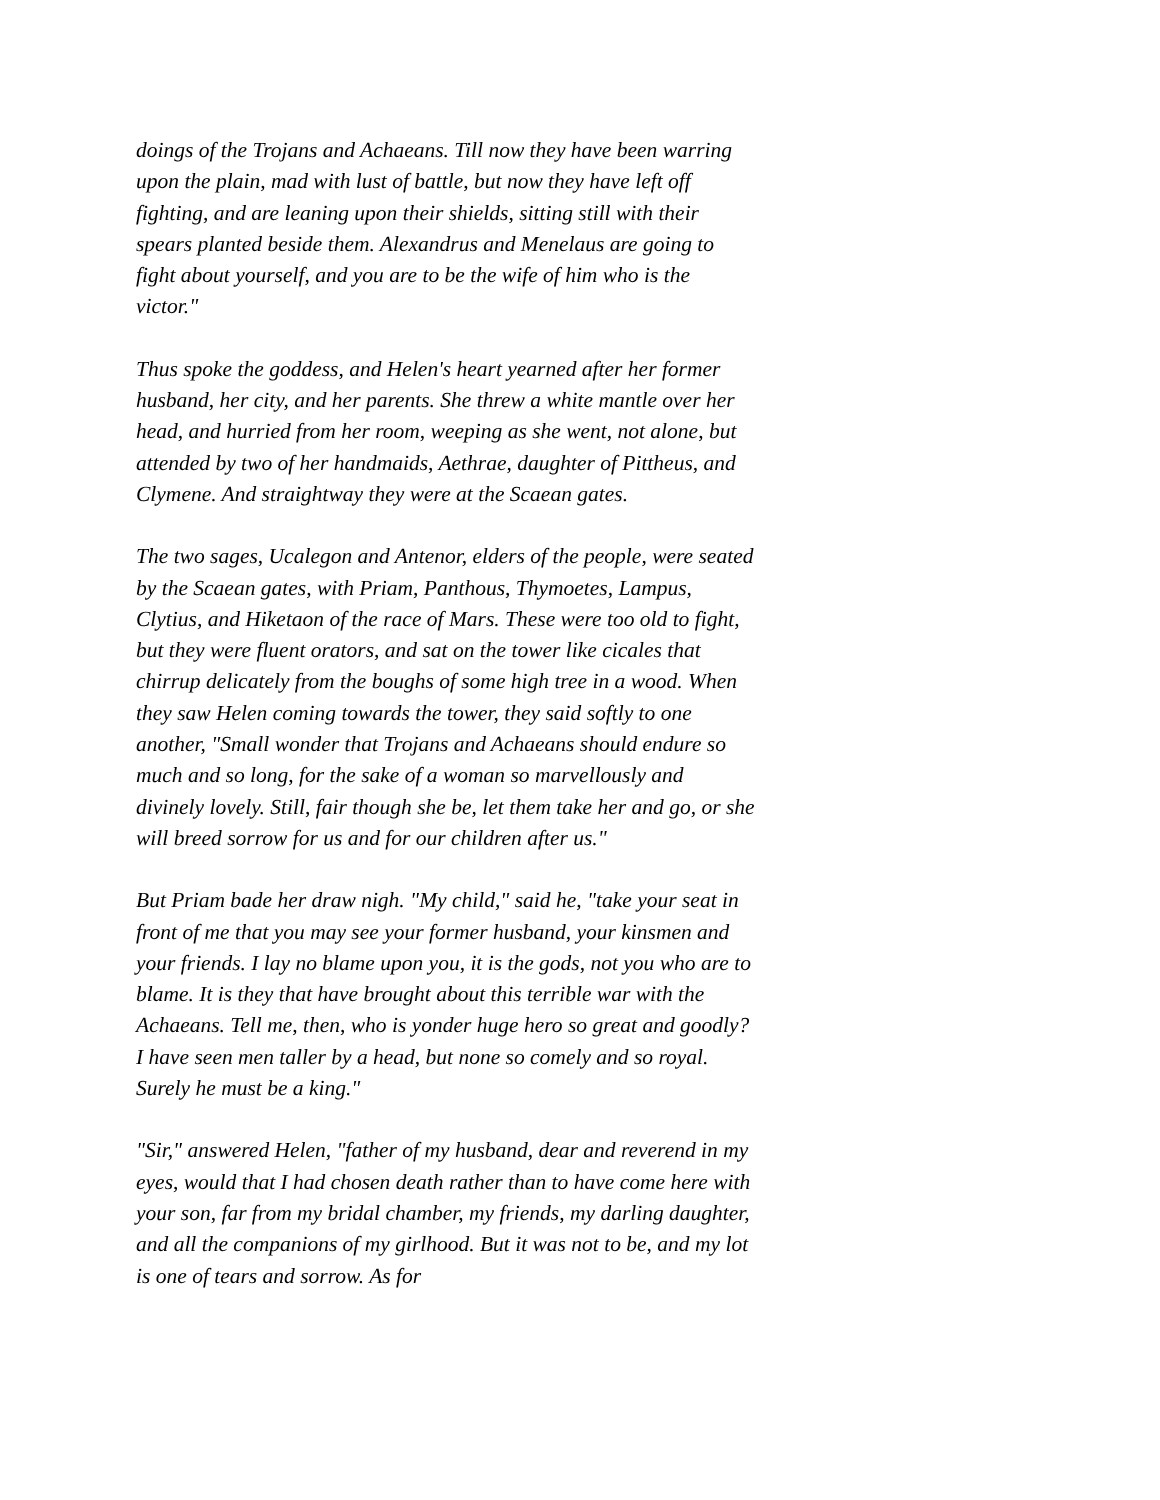doings of the Trojans and Achaeans. Till now they have been warring upon the plain, mad with lust of battle, but now they have left off fighting, and are leaning upon their shields, sitting still with their spears planted beside them. Alexandrus and Menelaus are going to fight about yourself, and you are to be the wife of him who is the victor."
Thus spoke the goddess, and Helen's heart yearned after her former husband, her city, and her parents. She threw a white mantle over her head, and hurried from her room, weeping as she went, not alone, but attended by two of her handmaids, Aethrae, daughter of Pittheus, and Clymene. And straightway they were at the Scaean gates.
The two sages, Ucalegon and Antenor, elders of the people, were seated by the Scaean gates, with Priam, Panthous, Thymoetes, Lampus, Clytius, and Hiketaon of the race of Mars. These were too old to fight, but they were fluent orators, and sat on the tower like cicales that chirrup delicately from the boughs of some high tree in a wood. When they saw Helen coming towards the tower, they said softly to one another, "Small wonder that Trojans and Achaeans should endure so much and so long, for the sake of a woman so marvellously and divinely lovely. Still, fair though she be, let them take her and go, or she will breed sorrow for us and for our children after us."
But Priam bade her draw nigh. "My child," said he, "take your seat in front of me that you may see your former husband, your kinsmen and your friends. I lay no blame upon you, it is the gods, not you who are to blame. It is they that have brought about this terrible war with the Achaeans. Tell me, then, who is yonder huge hero so great and goodly? I have seen men taller by a head, but none so comely and so royal. Surely he must be a king."
"Sir," answered Helen, "father of my husband, dear and reverend in my eyes, would that I had chosen death rather than to have come here with your son, far from my bridal chamber, my friends, my darling daughter, and all the companions of my girlhood. But it was not to be, and my lot is one of tears and sorrow. As for